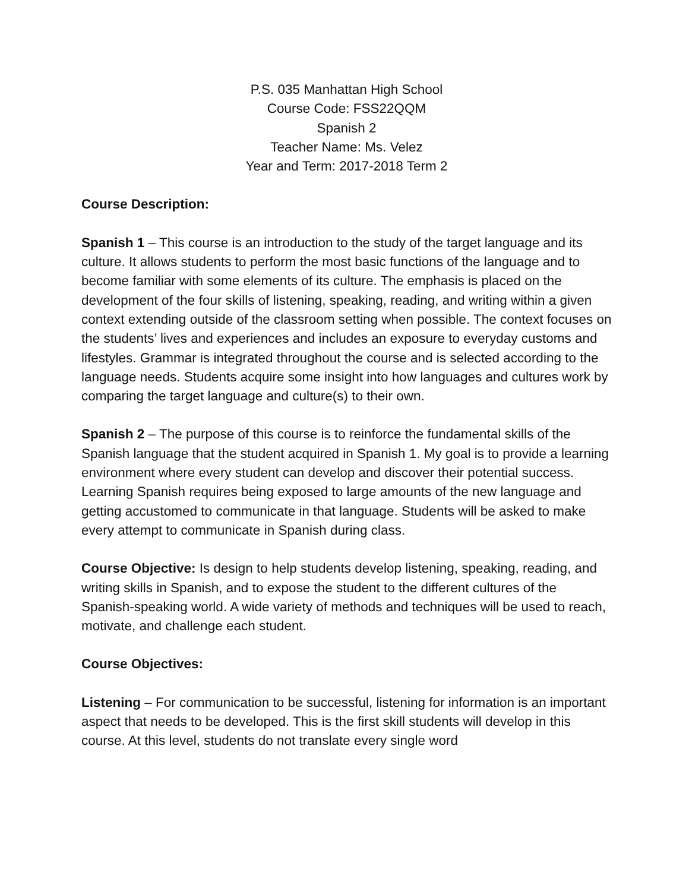P.S. 035 Manhattan High School
Course Code: FSS22QQM
Spanish 2
Teacher Name: Ms. Velez
Year and Term: 2017-2018 Term 2
Course Description:
Spanish 1 – This course is an introduction to the study of the target language and its culture. It allows students to perform the most basic functions of the language and to become familiar with some elements of its culture. The emphasis is placed on the development of the four skills of listening, speaking, reading, and writing within a given context extending outside of the classroom setting when possible. The context focuses on the students’ lives and experiences and includes an exposure to everyday customs and lifestyles. Grammar is integrated throughout the course and is selected according to the language needs. Students acquire some insight into how languages and cultures work by comparing the target language and culture(s) to their own.
Spanish 2 – The purpose of this course is to reinforce the fundamental skills of the Spanish language that the student acquired in Spanish 1. My goal is to provide a learning environment where every student can develop and discover their potential success. Learning Spanish requires being exposed to large amounts of the new language and getting accustomed to communicate in that language. Students will be asked to make every attempt to communicate in Spanish during class.
Course Objective: Is design to help students develop listening, speaking, reading, and writing skills in Spanish, and to expose the student to the different cultures of the Spanish-speaking world. A wide variety of methods and techniques will be used to reach, motivate, and challenge each student.
Course Objectives:
Listening – For communication to be successful, listening for information is an important aspect that needs to be developed. This is the first skill students will develop in this course. At this level, students do not translate every single word